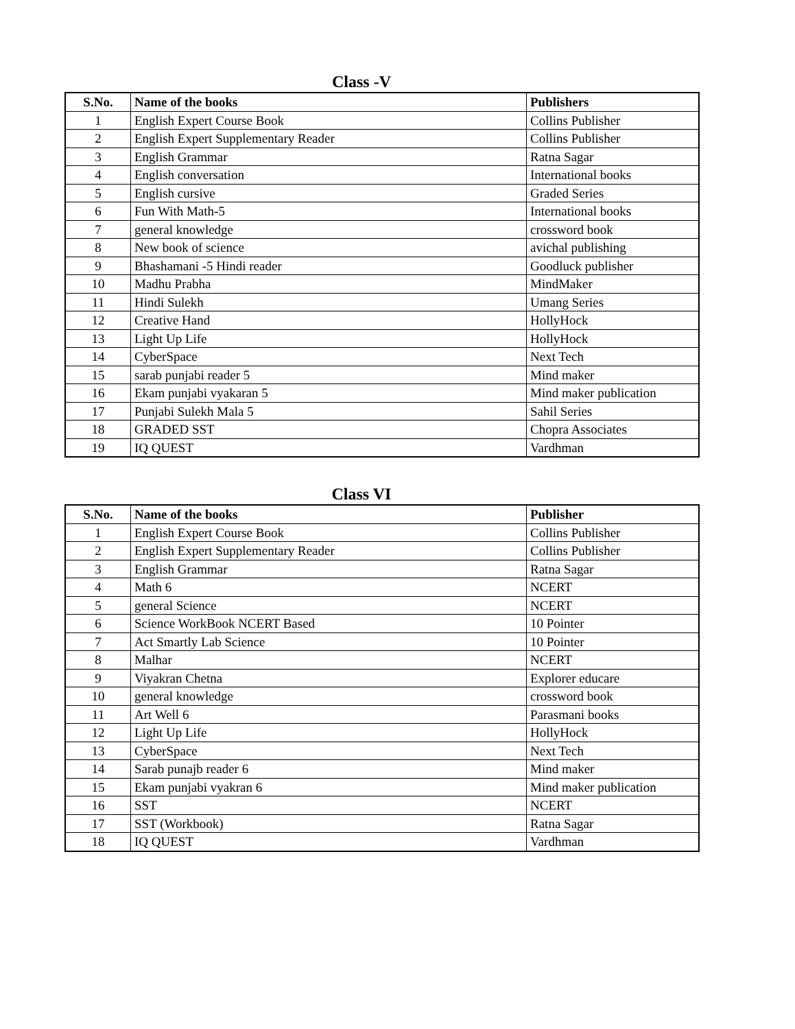Class -V
| S.No. | Name of the books | Publishers |
| --- | --- | --- |
| 1 | English Expert Course Book | Collins Publisher |
| 2 | English Expert Supplementary Reader | Collins Publisher |
| 3 | English Grammar | Ratna Sagar |
| 4 | English conversation | International books |
| 5 | English cursive | Graded Series |
| 6 | Fun With Math-5 | International books |
| 7 | general knowledge | crossword book |
| 8 | New book of science | avichal publishing |
| 9 | Bhashamani -5 Hindi reader | Goodluck publisher |
| 10 | Madhu Prabha | MindMaker |
| 11 | Hindi Sulekh | Umang Series |
| 12 | Creative Hand | HollyHock |
| 13 | Light Up Life | HollyHock |
| 14 | CyberSpace | Next Tech |
| 15 | sarab punjabi reader 5 | Mind maker |
| 16 | Ekam punjabi vyakaran 5 | Mind maker publication |
| 17 | Punjabi Sulekh Mala 5 | Sahil Series |
| 18 | GRADED SST | Chopra Associates |
| 19 | IQ QUEST | Vardhman |
Class VI
| S.No. | Name of the books | Publisher |
| --- | --- | --- |
| 1 | English Expert Course Book | Collins Publisher |
| 2 | English Expert Supplementary Reader | Collins Publisher |
| 3 | English Grammar | Ratna Sagar |
| 4 | Math 6 | NCERT |
| 5 | general Science | NCERT |
| 6 | Science WorkBook NCERT Based | 10 Pointer |
| 7 | Act Smartly Lab Science | 10 Pointer |
| 8 | Malhar | NCERT |
| 9 | Viyakran Chetna | Explorer educare |
| 10 | general knowledge | crossword book |
| 11 | Art Well 6 | Parasmani books |
| 12 | Light Up Life | HollyHock |
| 13 | CyberSpace | Next Tech |
| 14 | Sarab punajb reader 6 | Mind maker |
| 15 | Ekam punjabi vyakran 6 | Mind maker publication |
| 16 | SST | NCERT |
| 17 | SST (Workbook) | Ratna Sagar |
| 18 | IQ QUEST | Vardhman |